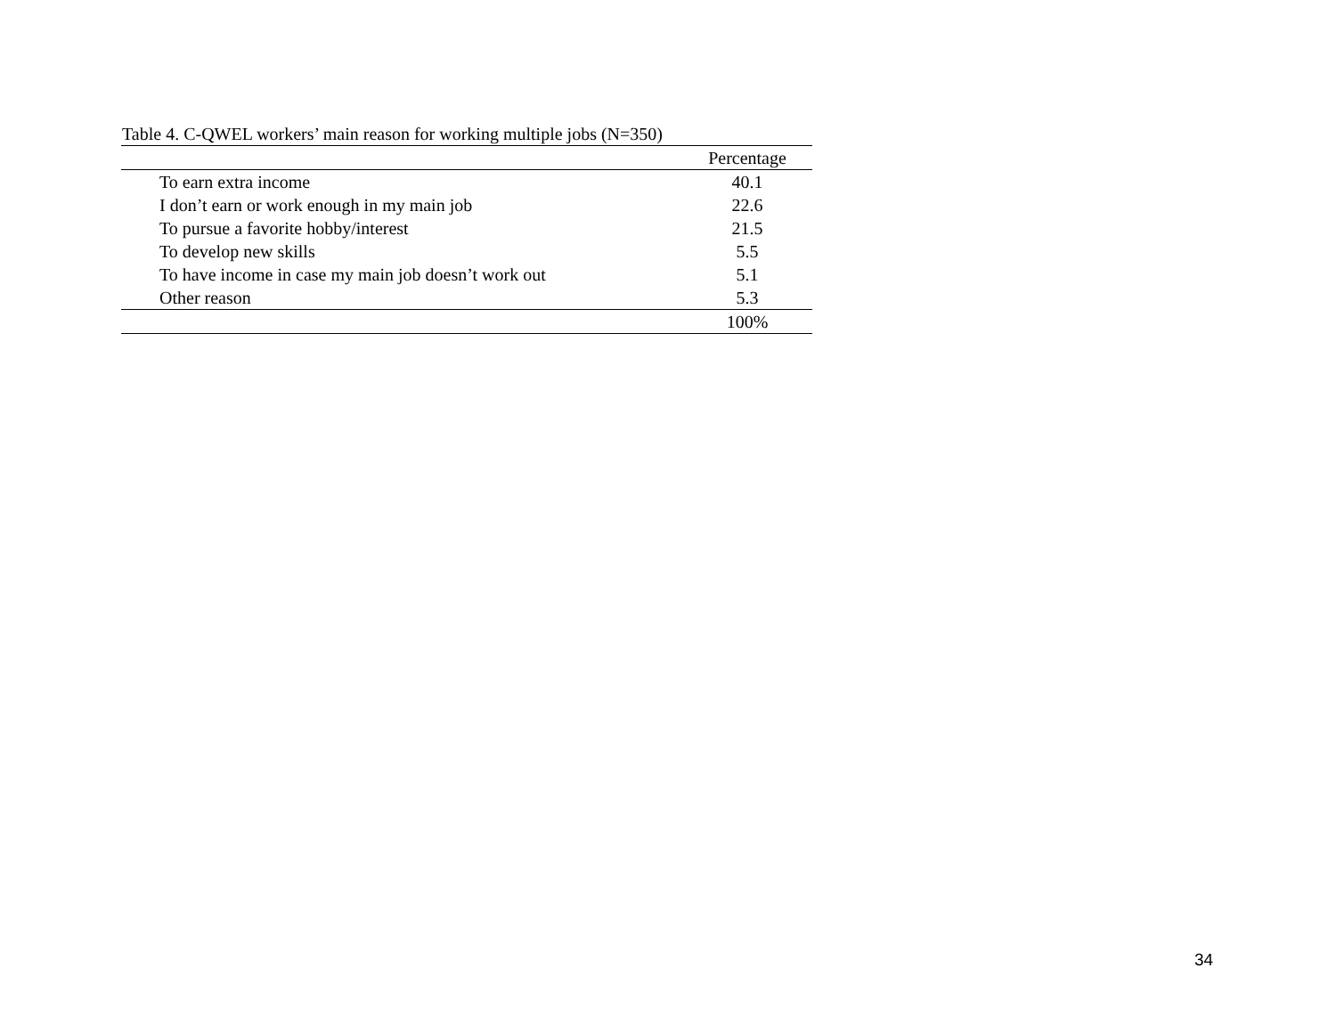Table 4. C-QWEL workers’ main reason for working multiple jobs (N=350)
| | Percentage |
| --- | --- |
| To earn extra income | 40.1 |
| I don’t earn or work enough in my main job | 22.6 |
| To pursue a favorite hobby/interest | 21.5 |
| To develop new skills | 5.5 |
| To have income in case my main job doesn’t work out | 5.1 |
| Other reason | 5.3 |
| | 100% |
34